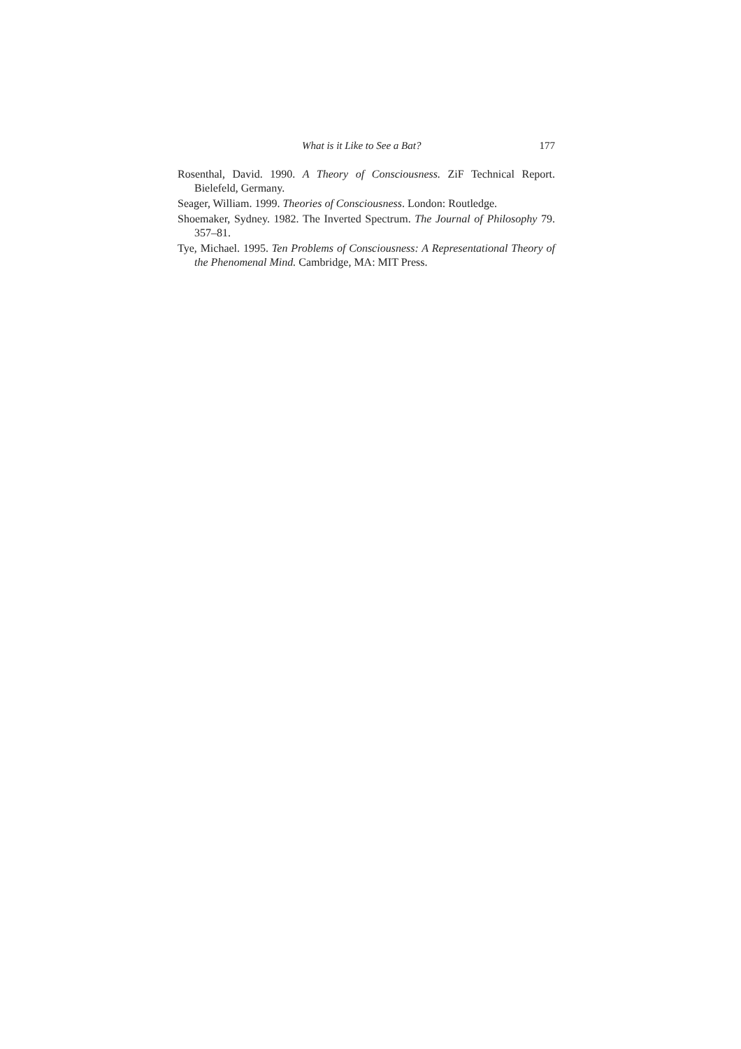What is it Like to See a Bat? 177
Rosenthal, David. 1990. A Theory of Consciousness. ZiF Technical Report. Bielefeld, Germany.
Seager, William. 1999. Theories of Consciousness. London: Routledge.
Shoemaker, Sydney. 1982. The Inverted Spectrum. The Journal of Philosophy 79. 357–81.
Tye, Michael. 1995. Ten Problems of Consciousness: A Representational Theory of the Phenomenal Mind. Cambridge, MA: MIT Press.